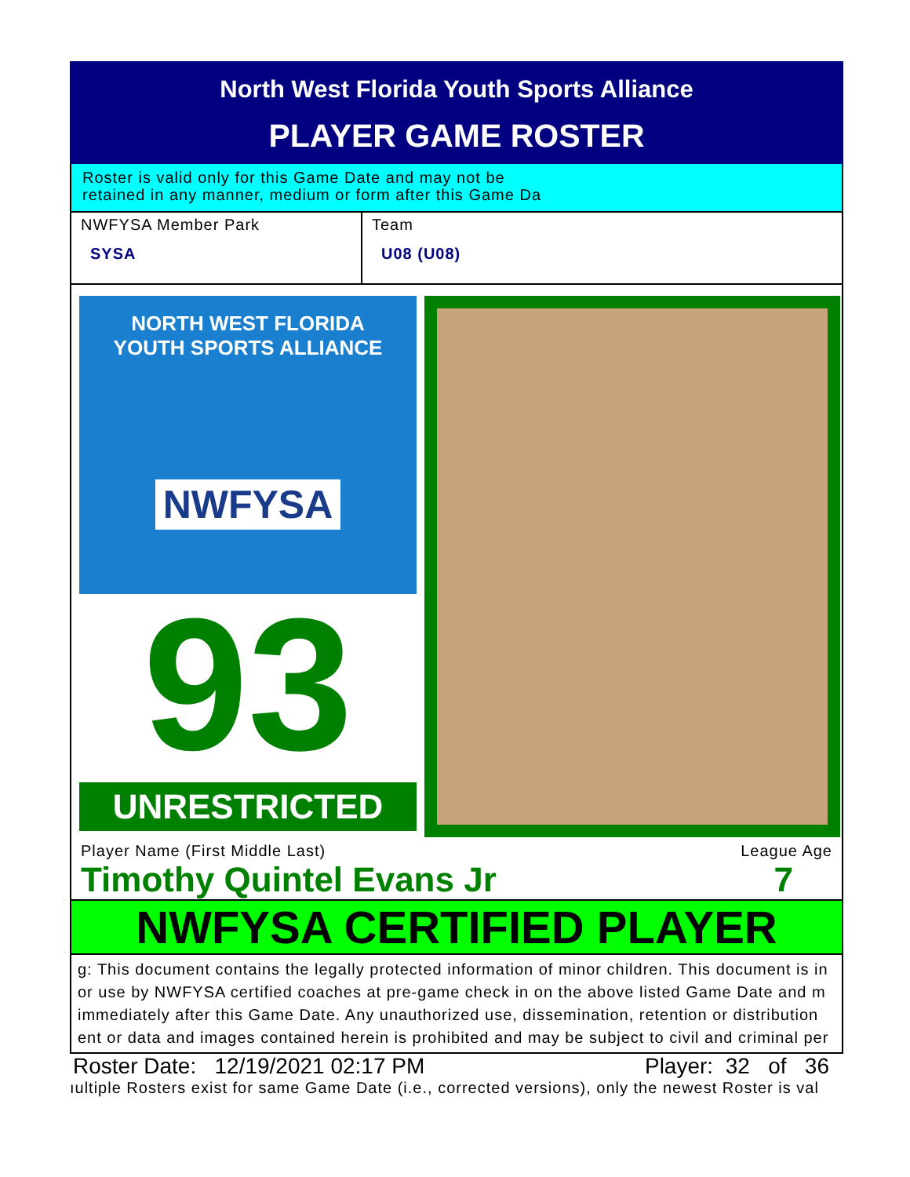North West Florida Youth Sports Alliance
PLAYER GAME ROSTER
Roster is valid only for this Game Date and may not be
retained in any manner, medium or form after this Game Da
NWFYSA Member Park
SYSA
Team
U08 (U08)
NORTH WEST FLORIDA
YOUTH SPORTS ALLIANCE
NWFYSA
93
UNRESTRICTED
Player Name (First Middle Last) League Age
Timothy Quintel Evans Jr 7
NWFYSA CERTIFIED PLAYER
g: This document contains the legally protected information of minor children. This document is in
or use by NWFYSA certified coaches at pre-game check in on the above listed Game Date and m
immediately after this Game Date. Any unauthorized use, dissemination, retention or distribution
ent or data and images contained herein is prohibited and may be subject to civil and criminal per
Roster Date: 12/19/2021 02:17 PM Player: 32 of 36
ıultiple Rosters exist for same Game Date (i.e., corrected versions), only the newest Roster is val